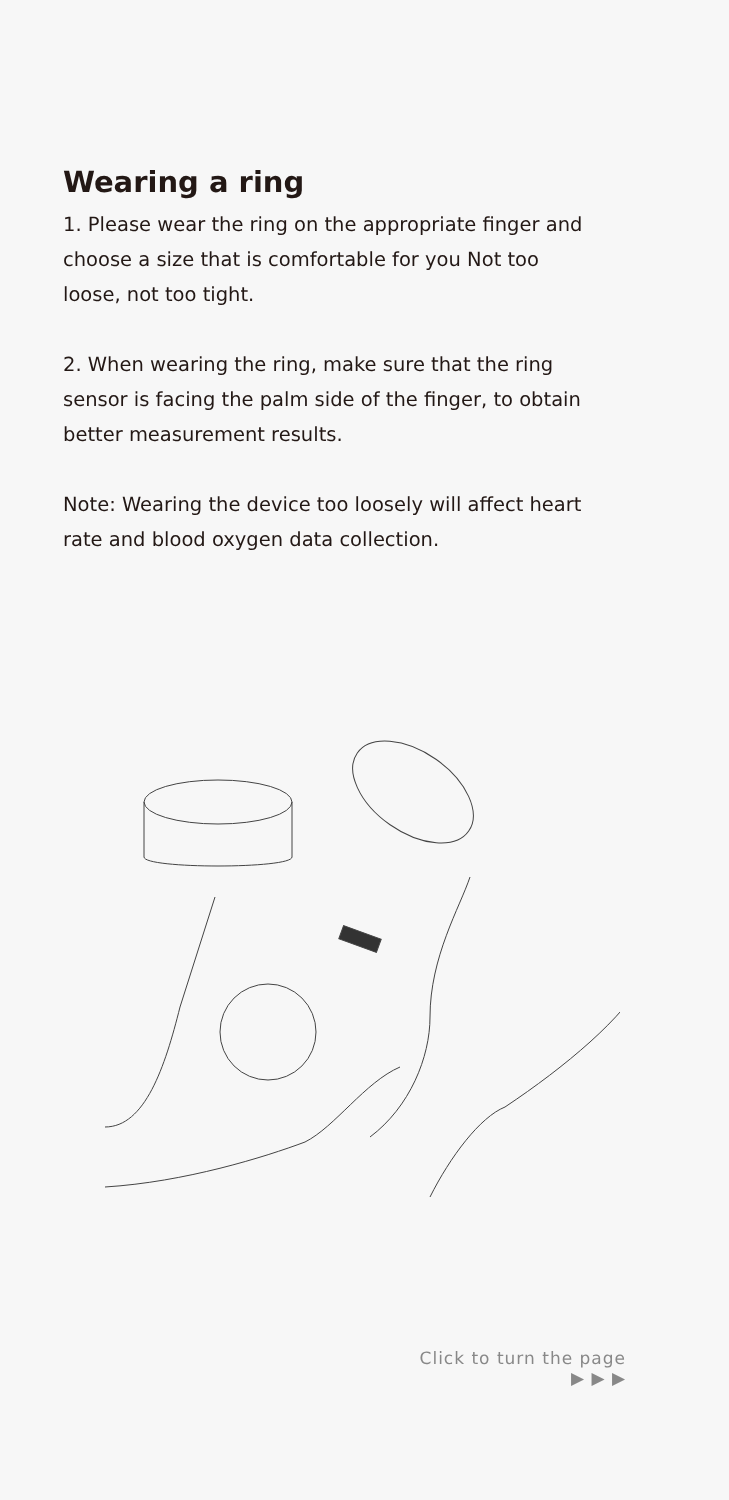Wearing a ring
1. Please wear the ring on the appropriate finger and choose a size that is comfortable for you Not too loose, not too tight.
2. When wearing the ring, make sure that the ring sensor is facing the palm side of the finger, to obtain better measurement results.
Note: Wearing the device too loosely will affect heart rate and blood oxygen data collection.
Click to turn the page
▶ ▶ ▶